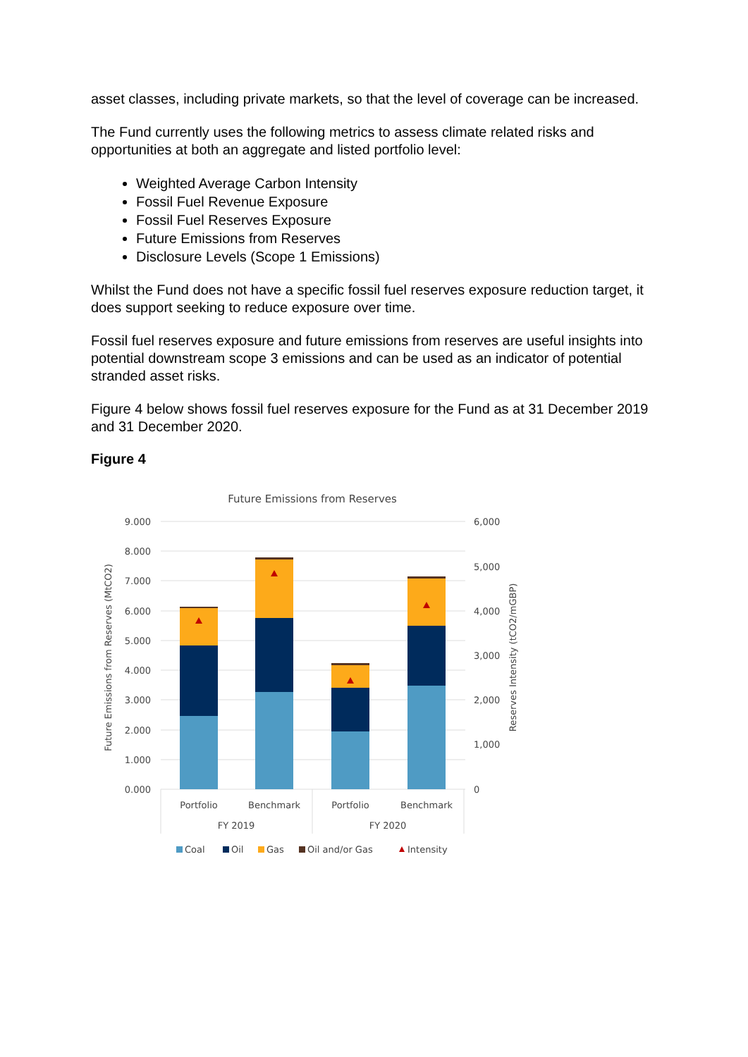asset classes, including private markets, so that the level of coverage can be increased.
The Fund currently uses the following metrics to assess climate related risks and opportunities at both an aggregate and listed portfolio level:
Weighted Average Carbon Intensity
Fossil Fuel Revenue Exposure
Fossil Fuel Reserves Exposure
Future Emissions from Reserves
Disclosure Levels (Scope 1 Emissions)
Whilst the Fund does not have a specific fossil fuel reserves exposure reduction target, it does support seeking to reduce exposure over time.
Fossil fuel reserves exposure and future emissions from reserves are useful insights into potential downstream scope 3 emissions and can be used as an indicator of potential stranded asset risks.
Figure 4 below shows fossil fuel reserves exposure for the Fund as at 31 December 2019 and 31 December 2020.
Figure 4
Future Emissions from Reserves
9.000
8.000
7.000
6.000
5.000
4.000
3.000
2.000
1.000
0.000
6,000
5,000
4,000
3,000
2,000
1,000
0
Future Emissions from Reserves (MtCO2)
Reserves Intensity (tCO2/mGBP)
Portfolio
Benchmark
Portfolio
Benchmark
FY 2019
FY 2020
Coal
Oil
Gas
Oil and/or Gas
Intensity